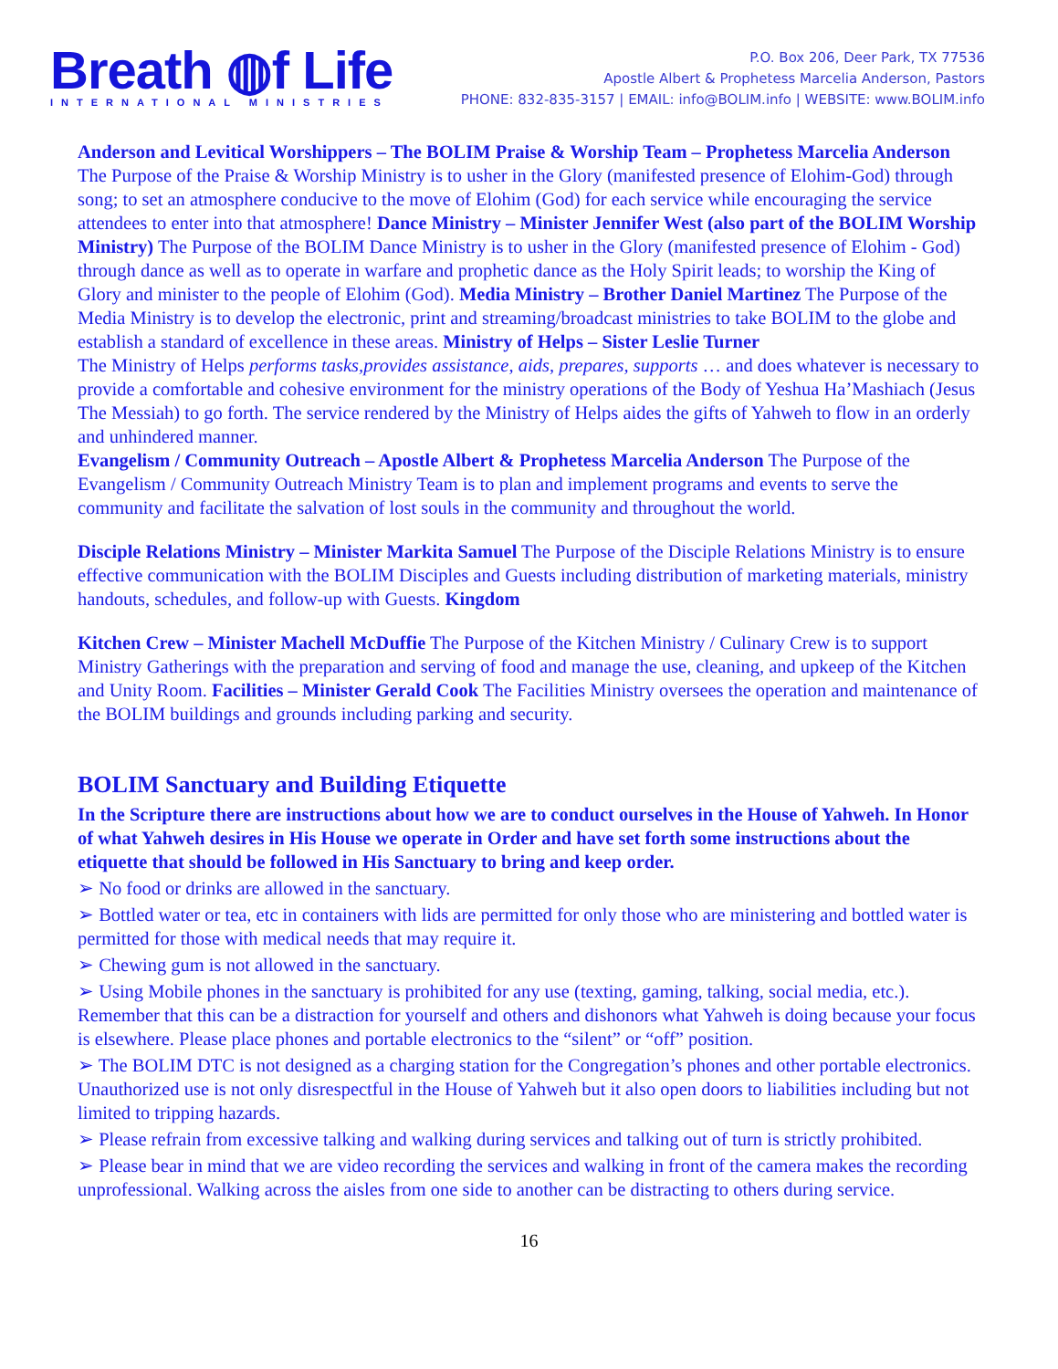Breath ◍f Life
INTERNATIONAL MINISTRIES
P.O. Box 206, Deer Park, TX 77536
Apostle Albert & Prophetess Marcelia Anderson, Pastors
PHONE: 832-835-3157 | EMAIL: info@BOLIM.info | WEBSITE: www.BOLIM.info
Anderson and Levitical Worshippers – The BOLIM Praise & Worship Team – Prophetess Marcelia Anderson The Purpose of the Praise & Worship Ministry is to usher in the Glory (manifested presence of Elohim-God) through song; to set an atmosphere conducive to the move of Elohim (God) for each service while encouraging the service attendees to enter into that atmosphere! Dance Ministry – Minister Jennifer West (also part of the BOLIM Worship Ministry) The Purpose of the BOLIM Dance Ministry is to usher in the Glory (manifested presence of Elohim - God) through dance as well as to operate in warfare and prophetic dance as the Holy Spirit leads; to worship the King of Glory and minister to the people of Elohim (God). Media Ministry – Brother Daniel Martinez The Purpose of the Media Ministry is to develop the electronic, print and streaming/broadcast ministries to take BOLIM to the globe and establish a standard of excellence in these areas. Ministry of Helps – Sister Leslie Turner
The Ministry of Helps performs tasks,provides assistance, aids, prepares, supports … and does whatever is necessary to provide a comfortable and cohesive environment for the ministry operations of the Body of Yeshua Ha’Mashiach (Jesus The Messiah) to go forth. The service rendered by the Ministry of Helps aides the gifts of Yahweh to flow in an orderly and unhindered manner.
Evangelism / Community Outreach – Apostle Albert & Prophetess Marcelia Anderson The Purpose of the Evangelism / Community Outreach Ministry Team is to plan and implement programs and events to serve the community and facilitate the salvation of lost souls in the community and throughout the world.
Disciple Relations Ministry – Minister Markita Samuel The Purpose of the Disciple Relations Ministry is to ensure effective communication with the BOLIM Disciples and Guests including distribution of marketing materials, ministry handouts, schedules, and follow-up with Guests. Kingdom
Kitchen Crew – Minister Machell McDuffie The Purpose of the Kitchen Ministry / Culinary Crew is to support Ministry Gatherings with the preparation and serving of food and manage the use, cleaning, and upkeep of the Kitchen and Unity Room. Facilities – Minister Gerald Cook The Facilities Ministry oversees the operation and maintenance of the BOLIM buildings and grounds including parking and security.
BOLIM Sanctuary and Building Etiquette
In the Scripture there are instructions about how we are to conduct ourselves in the House of Yahweh. In Honor of what Yahweh desires in His House we operate in Order and have set forth some instructions about the etiquette that should be followed in His Sanctuary to bring and keep order.
➢ No food or drinks are allowed in the sanctuary.
➢ Bottled water or tea, etc in containers with lids are permitted for only those who are ministering and bottled water is permitted for those with medical needs that may require it.
➢ Chewing gum is not allowed in the sanctuary.
➢ Using Mobile phones in the sanctuary is prohibited for any use (texting, gaming, talking, social media, etc.). Remember that this can be a distraction for yourself and others and dishonors what Yahweh is doing because your focus is elsewhere. Please place phones and portable electronics to the “silent” or “off” position.
➢ The BOLIM DTC is not designed as a charging station for the Congregation’s phones and other portable electronics. Unauthorized use is not only disrespectful in the House of Yahweh but it also open doors to liabilities including but not limited to tripping hazards.
➢ Please refrain from excessive talking and walking during services and talking out of turn is strictly prohibited.
➢ Please bear in mind that we are video recording the services and walking in front of the camera makes the recording unprofessional. Walking across the aisles from one side to another can be distracting to others during service.
16